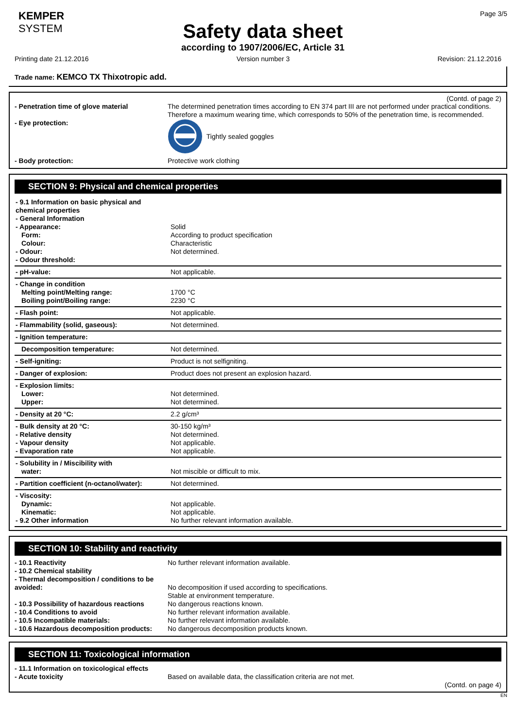KEMPER
SYSTEM
Safety data sheet
according to 1907/2006/EC, Article 31
Page 3/5
Printing date 21.12.2016 Version number 3 Revision: 21.12.2016
Trade name: KEMCO TX Thixotropic add.
(Contd. of page 2)
- Penetration time of glove material The determined penetration times according to EN 374 part III are not performed under practical conditions. Therefore a maximum wearing time, which corresponds to 50% of the penetration time, is recommended.
- Eye protection: Tightly sealed goggles
- Body protection: Protective work clothing
SECTION 9: Physical and chemical properties
| - 9.1 Information on basic physical and chemical properties - General Information - Appearance: Form: Colour: - Odour: - Odour threshold: | Solid According to product specification Characteristic Not determined. |
| - pH-value: | Not applicable. |
| - Change in condition Melting point/Melting range: Boiling point/Boiling range: | 1700 °C 2230 °C |
| - Flash point: | Not applicable. |
| - Flammability (solid, gaseous): | Not determined. |
| - Ignition temperature: | |
| Decomposition temperature: | Not determined. |
| - Self-igniting: | Product is not selfigniting. |
| - Danger of explosion: | Product does not present an explosion hazard. |
| - Explosion limits: Lower: Upper: | Not determined. Not determined. |
| - Density at 20 °C: | 2.2 g/cm³ |
| - Bulk density at 20 °C: - Relative density - Vapour density - Evaporation rate | 30-150 kg/m³ Not determined. Not applicable. Not applicable. |
| - Solubility in / Miscibility with water: | Not miscible or difficult to mix. |
| - Partition coefficient (n-octanol/water): | Not determined. |
| - Viscosity: Dynamic: Kinematic: - 9.2 Other information | Not applicable. Not applicable. No further relevant information available. |
SECTION 10: Stability and reactivity
- 10.1 Reactivity
- 10.2 Chemical stability
- Thermal decomposition / conditions to be avoided:
No further relevant information available.
No decomposition if used according to specifications.
Stable at environment temperature.
- 10.3 Possibility of hazardous reactions
- 10.4 Conditions to avoid
- 10.5 Incompatible materials:
- 10.6 Hazardous decomposition products:
No dangerous reactions known.
No further relevant information available.
No further relevant information available.
No dangerous decomposition products known.
SECTION 11: Toxicological information
- 11.1 Information on toxicological effects
- Acute toxicity
Based on available data, the classification criteria are not met.
(Contd. on page 4)
EN